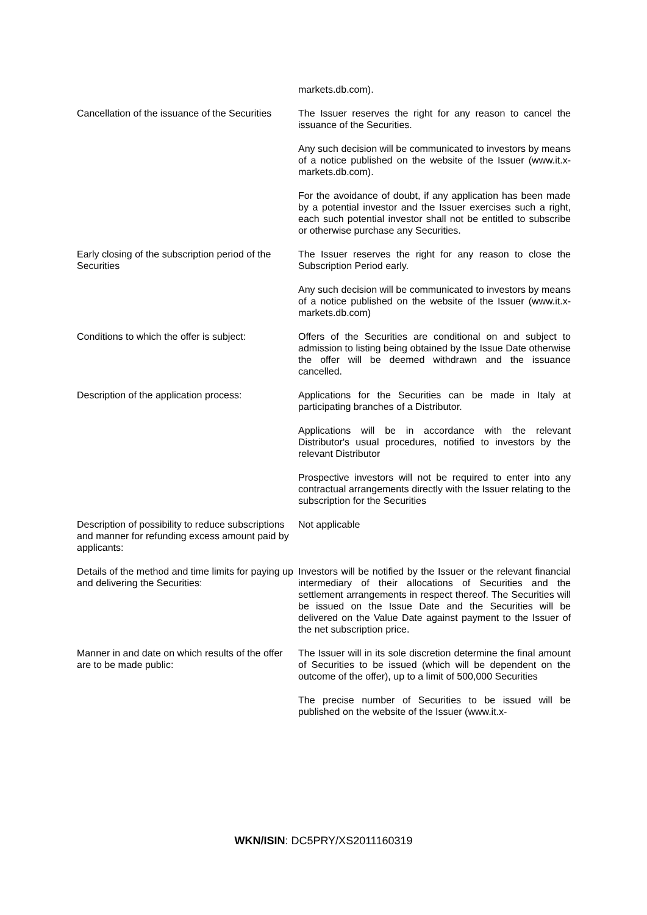markets.db.com).
Cancellation of the issuance of the Securities
The Issuer reserves the right for any reason to cancel the issuance of the Securities.
Any such decision will be communicated to investors by means of a notice published on the website of the Issuer (www.it.x-markets.db.com).
For the avoidance of doubt, if any application has been made by a potential investor and the Issuer exercises such a right, each such potential investor shall not be entitled to subscribe or otherwise purchase any Securities.
Early closing of the subscription period of the Securities
The Issuer reserves the right for any reason to close the Subscription Period early.
Any such decision will be communicated to investors by means of a notice published on the website of the Issuer (www.it.x-markets.db.com)
Conditions to which the offer is subject:
Offers of the Securities are conditional on and subject to admission to listing being obtained by the Issue Date otherwise the offer will be deemed withdrawn and the issuance cancelled.
Description of the application process:
Applications for the Securities can be made in Italy at participating branches of a Distributor.
Applications will be in accordance with the relevant Distributor's usual procedures, notified to investors by the relevant Distributor
Prospective investors will not be required to enter into any contractual arrangements directly with the Issuer relating to the subscription for the Securities
Description of possibility to reduce subscriptions and manner for refunding excess amount paid by applicants:
Not applicable
Details of the method and time limits for paying up and delivering the Securities:
Investors will be notified by the Issuer or the relevant financial intermediary of their allocations of Securities and the settlement arrangements in respect thereof. The Securities will be issued on the Issue Date and the Securities will be delivered on the Value Date against payment to the Issuer of the net subscription price.
Manner in and date on which results of the offer are to be made public:
The Issuer will in its sole discretion determine the final amount of Securities to be issued (which will be dependent on the outcome of the offer), up to a limit of 500,000 Securities
The precise number of Securities to be issued will be published on the website of the Issuer (www.it.x-
WKN/ISIN: DC5PRY/XS2011160319